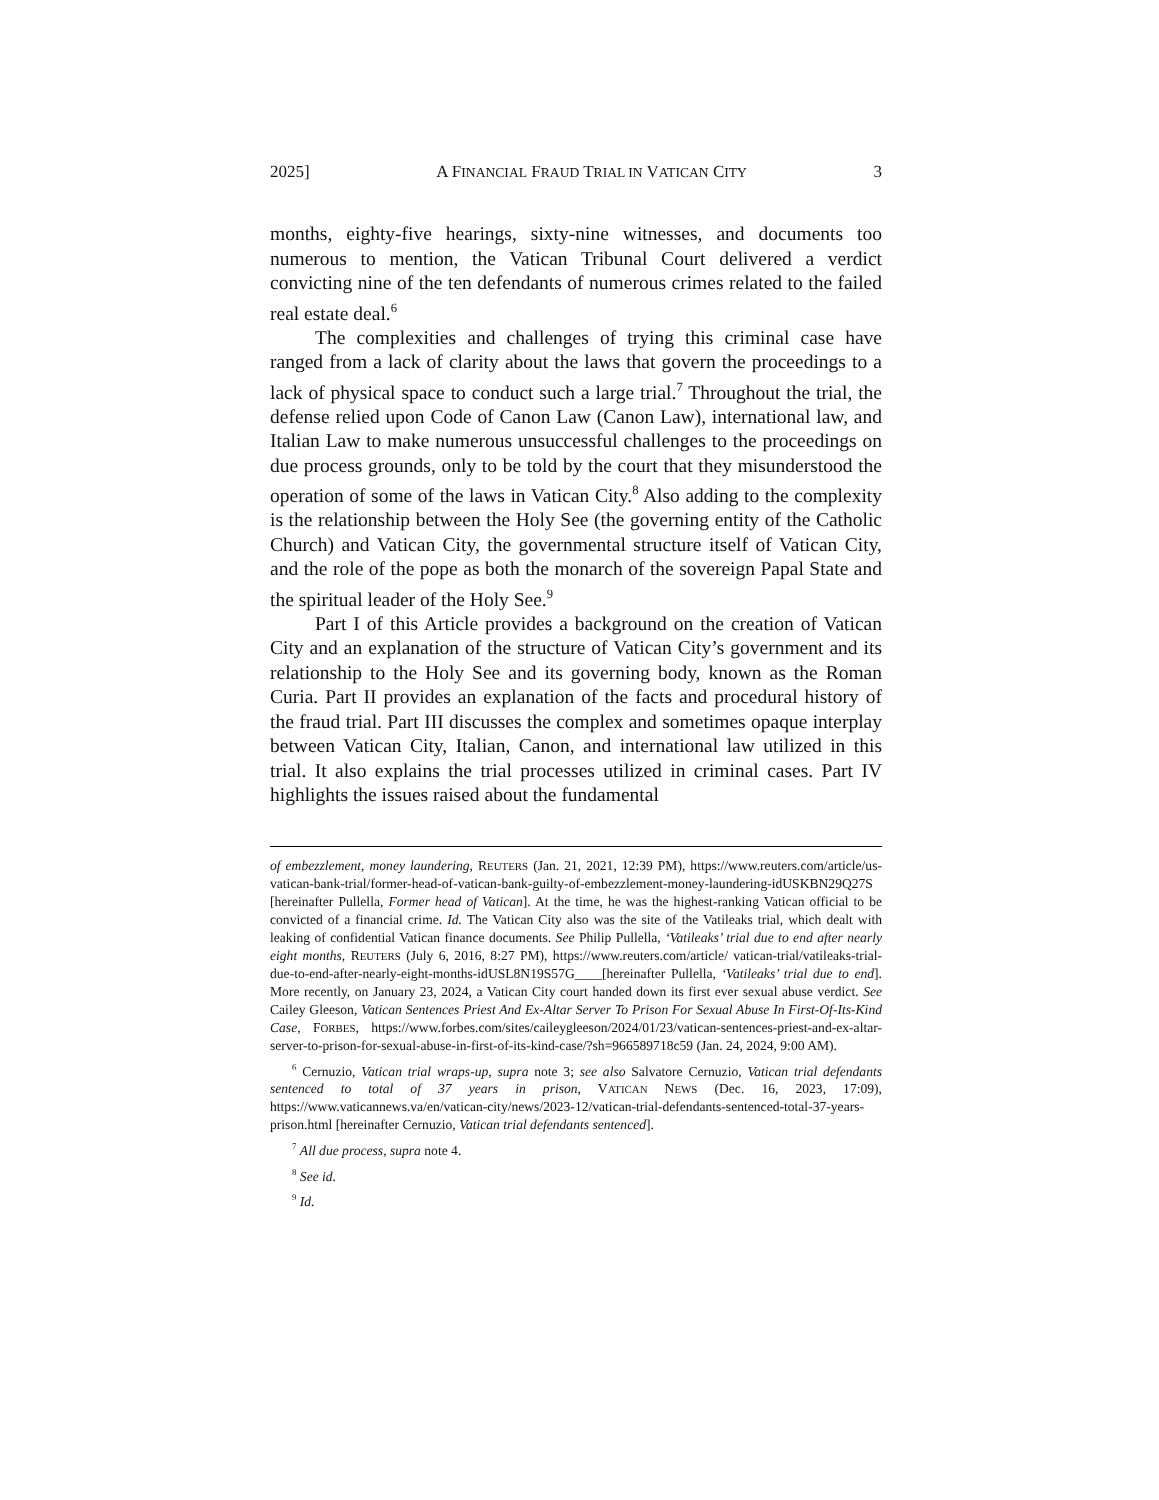2025] A FINANCIAL FRAUD TRIAL IN VATICAN CITY 3
months, eighty-five hearings, sixty-nine witnesses, and documents too numerous to mention, the Vatican Tribunal Court delivered a verdict convicting nine of the ten defendants of numerous crimes related to the failed real estate deal.<sup>6</sup>
The complexities and challenges of trying this criminal case have ranged from a lack of clarity about the laws that govern the proceedings to a lack of physical space to conduct such a large trial.<sup>7</sup> Throughout the trial, the defense relied upon Code of Canon Law (Canon Law), international law, and Italian Law to make numerous unsuccessful challenges to the proceedings on due process grounds, only to be told by the court that they misunderstood the operation of some of the laws in Vatican City.<sup>8</sup> Also adding to the complexity is the relationship between the Holy See (the governing entity of the Catholic Church) and Vatican City, the governmental structure itself of Vatican City, and the role of the pope as both the monarch of the sovereign Papal State and the spiritual leader of the Holy See.<sup>9</sup>
Part I of this Article provides a background on the creation of Vatican City and an explanation of the structure of Vatican City’s government and its relationship to the Holy See and its governing body, known as the Roman Curia. Part II provides an explanation of the facts and procedural history of the fraud trial. Part III discusses the complex and sometimes opaque interplay between Vatican City, Italian, Canon, and international law utilized in this trial. It also explains the trial processes utilized in criminal cases. Part IV highlights the issues raised about the fundamental
of embezzlement, money laundering, REUTERS (Jan. 21, 2021, 12:39 PM), https://www.reuters.com/article/us-vatican-bank-trial/former-head-of-vatican-bank-guilty-of-embezzlement-money-laundering-idUSKBN29Q27S [hereinafter Pullella, Former head of Vatican]. At the time, he was the highest-ranking Vatican official to be convicted of a financial crime. Id. The Vatican City also was the site of the Vatileaks trial, which dealt with leaking of confidential Vatican finance documents. See Philip Pullella, ‘Vatileaks’ trial due to end after nearly eight months, REUTERS (July 6, 2016, 8:27 PM), https://www.reuters.com/article/ vatican-trial/vatileaks-trial-due-to-end-after-nearly-eight-months-idUSL8N19S57G____[hereinafter Pullella, ‘Vatileaks’ trial due to end]. More recently, on January 23, 2024, a Vatican City court handed down its first ever sexual abuse verdict. See Cailey Gleeson, Vatican Sentences Priest And Ex-Altar Server To Prison For Sexual Abuse In First-Of-Its-Kind Case, FORBES, https://www.forbes.com/sites/caileygleeson/2024/01/23/vatican-sentences-priest-and-ex-altar-server-to-prison-for-sexual-abuse-in-first-of-its-kind-case/?sh=966589718c59 (Jan. 24, 2024, 9:00 AM).
<sup>6</sup> Cernuzio, Vatican trial wraps-up, supra note 3; see also Salvatore Cernuzio, Vatican trial defendants sentenced to total of 37 years in prison, VATICAN NEWS (Dec. 16, 2023, 17:09), https://www.vaticannews.va/en/vatican-city/news/2023-12/vatican-trial-defendants-sentenced-total-37-years-prison.html [hereinafter Cernuzio, Vatican trial defendants sentenced].
<sup>7</sup> All due process, supra note 4.
<sup>8</sup> See id.
<sup>9</sup> Id.